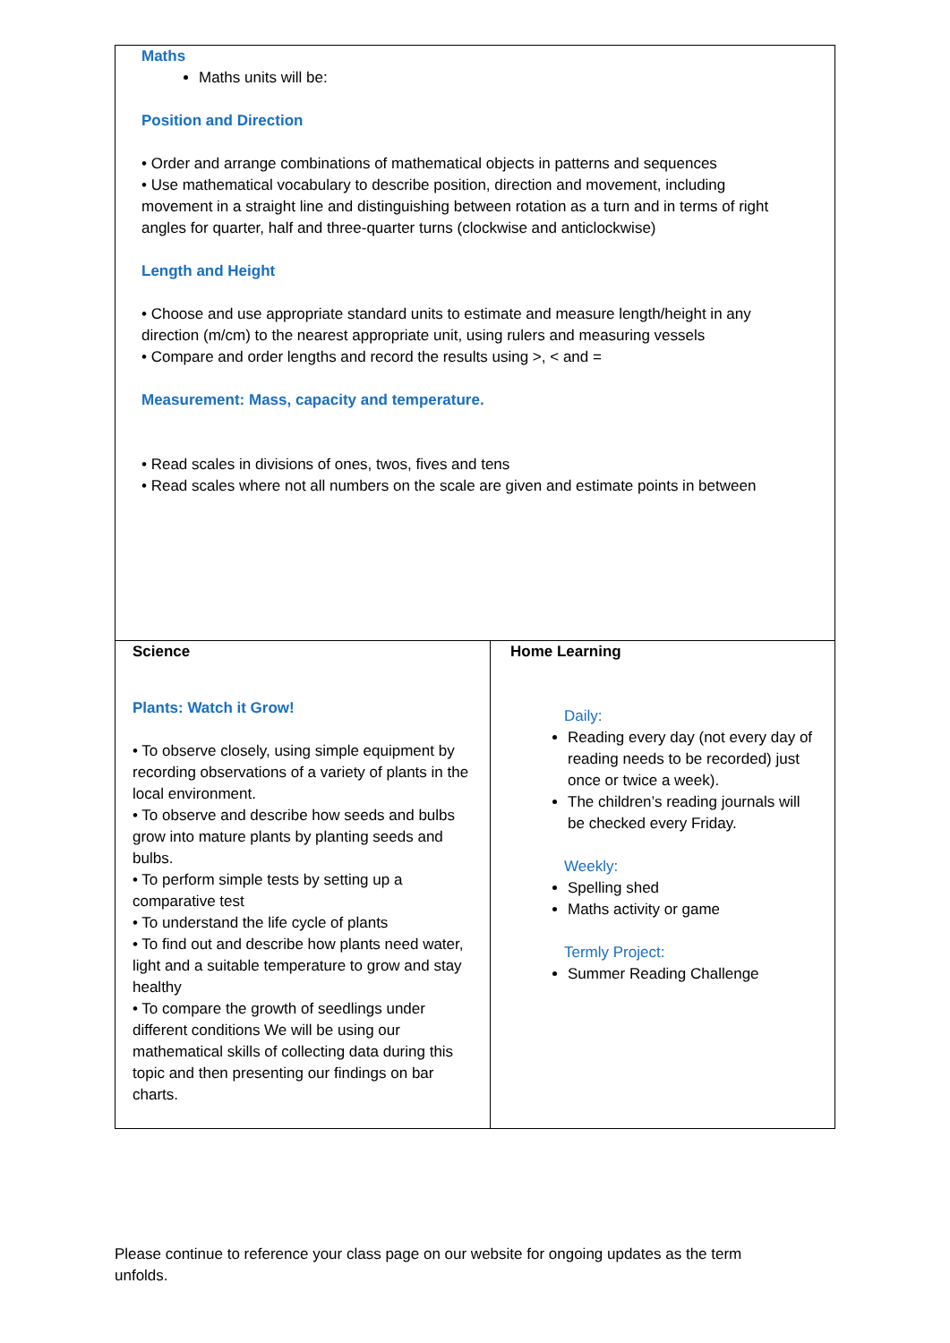| Maths Maths units will be: Position and Direction • Order and arrange combinations of mathematical objects in patterns and sequences • Use mathematical vocabulary to describe position, direction and movement, including movement in a straight line and distinguishing between rotation as a turn and in terms of right angles for quarter, half and three-quarter turns (clockwise and anticlockwise) Length and Height • Choose and use appropriate standard units to estimate and measure length/height in any direction (m/cm) to the nearest appropriate unit, using rulers and measuring vessels • Compare and order lengths and record the results using >, < and = Measurement: Mass, capacity and temperature. • Read scales in divisions of ones, twos, fives and tens • Read scales where not all numbers on the scale are given and estimate points in between | |
| Science Plants: Watch it Grow! • To observe closely, using simple equipment by recording observations of a variety of plants in the local environment. • To observe and describe how seeds and bulbs grow into mature plants by planting seeds and bulbs. • To perform simple tests by setting up a comparative test • To understand the life cycle of plants • To find out and describe how plants need water, light and a suitable temperature to grow and stay healthy • To compare the growth of seedlings under different conditions We will be using our mathematical skills of collecting data during this topic and then presenting our findings on bar charts. | Home Learning Daily: Reading every day (not every day of reading needs to be recorded) just once or twice a week). The children’s reading journals will be checked every Friday. Weekly: Spelling shed Maths activity or game Termly Project: Summer Reading Challenge |
Please continue to reference your class page on our website for ongoing updates as the term unfolds.